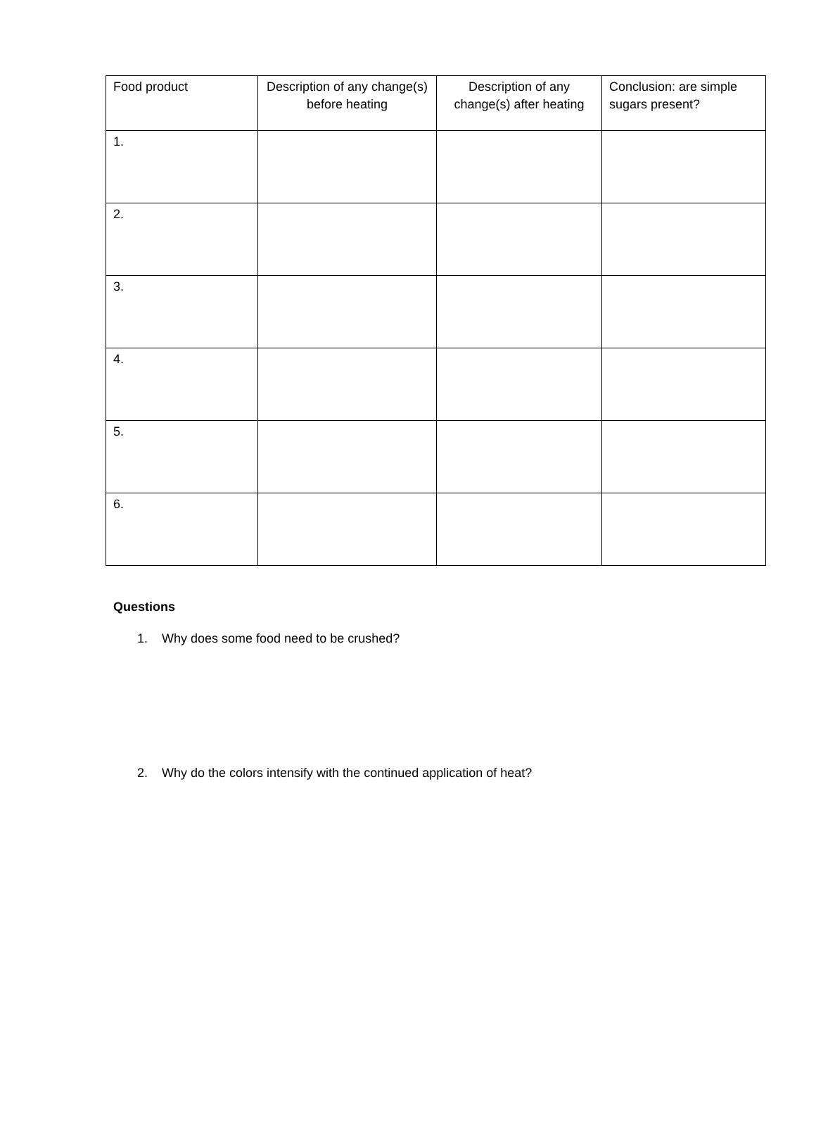| Food product | Description of any change(s) before heating | Description of any change(s) after heating | Conclusion: are simple sugars present? |
| --- | --- | --- | --- |
| 1. | | | |
| 2. | | | |
| 3. | | | |
| 4. | | | |
| 5. | | | |
| 6. | | | |
Questions
1. Why does some food need to be crushed?
2. Why do the colors intensify with the continued application of heat?